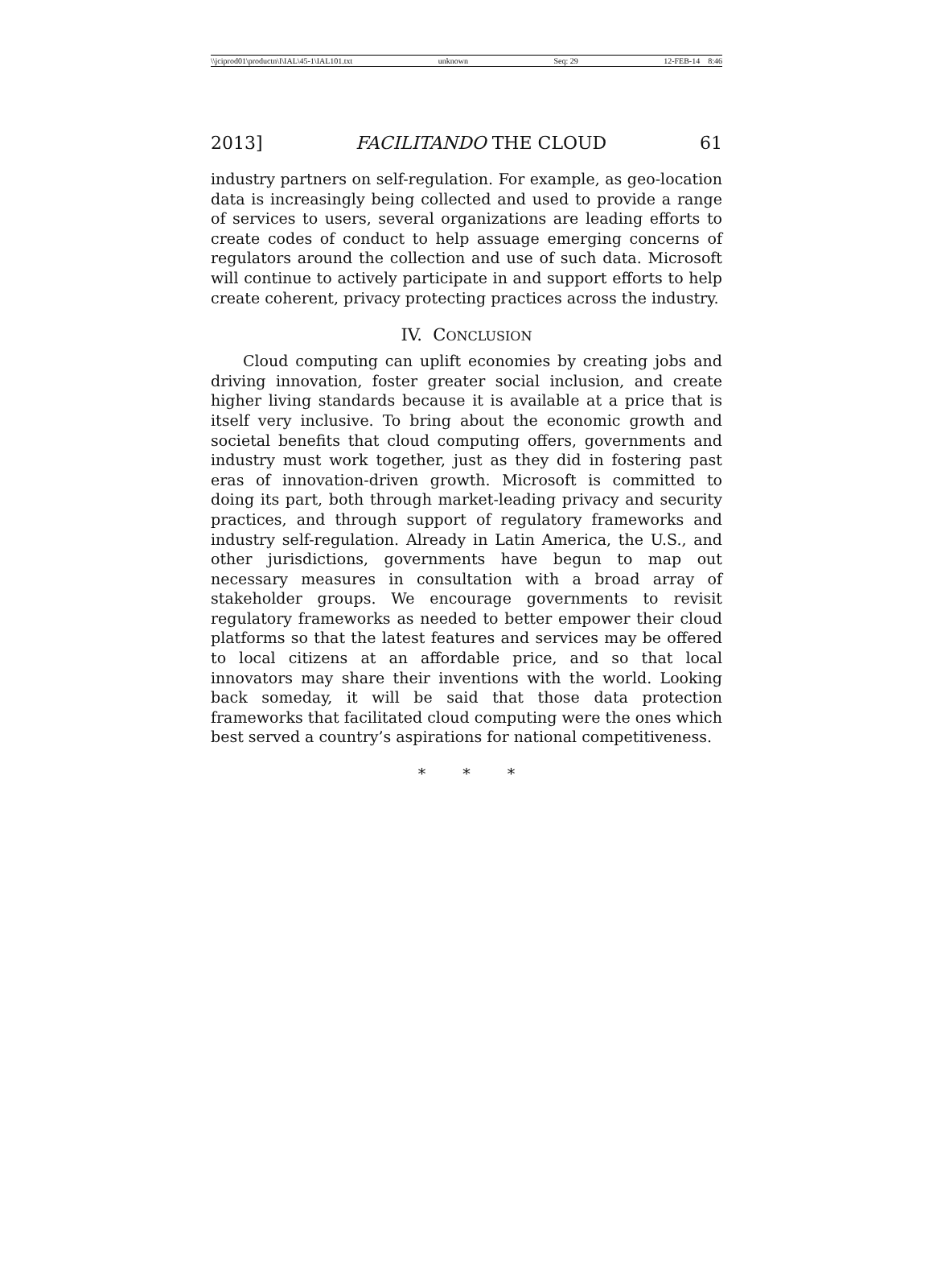\\jciprod01\productn\I\IAL\45-1\IAL101.txt unknown Seq: 29 12-FEB-14 8:46
2013] FACILITANDO THE CLOUD 61
industry partners on self-regulation. For example, as geo-location data is increasingly being collected and used to provide a range of services to users, several organizations are leading efforts to create codes of conduct to help assuage emerging concerns of regulators around the collection and use of such data. Microsoft will continue to actively participate in and support efforts to help create coherent, privacy protecting practices across the industry.
IV. CONCLUSION
Cloud computing can uplift economies by creating jobs and driving innovation, foster greater social inclusion, and create higher living standards because it is available at a price that is itself very inclusive. To bring about the economic growth and societal benefits that cloud computing offers, governments and industry must work together, just as they did in fostering past eras of innovation-driven growth. Microsoft is committed to doing its part, both through market-leading privacy and security practices, and through support of regulatory frameworks and industry self-regulation. Already in Latin America, the U.S., and other jurisdictions, governments have begun to map out necessary measures in consultation with a broad array of stakeholder groups. We encourage governments to revisit regulatory frameworks as needed to better empower their cloud platforms so that the latest features and services may be offered to local citizens at an affordable price, and so that local innovators may share their inventions with the world. Looking back someday, it will be said that those data protection frameworks that facilitated cloud computing were the ones which best served a country’s aspirations for national competitiveness.
* * *